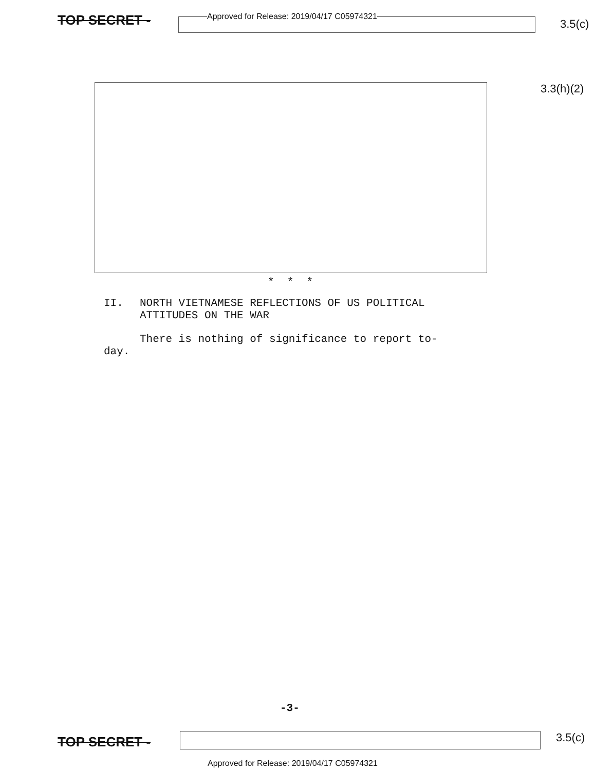TOP SECRET -
Approved for Release: 2019/04/17 C05974321
3.5(c)
3.3(h)(2)
* * *
II. NORTH VIETNAMESE REFLECTIONS OF US POLITICAL
ATTITUDES ON THE WAR
There is nothing of significance to report to-
day.
-3-
TOP SECRET -
3.5(c)
Approved for Release: 2019/04/17 C05974321